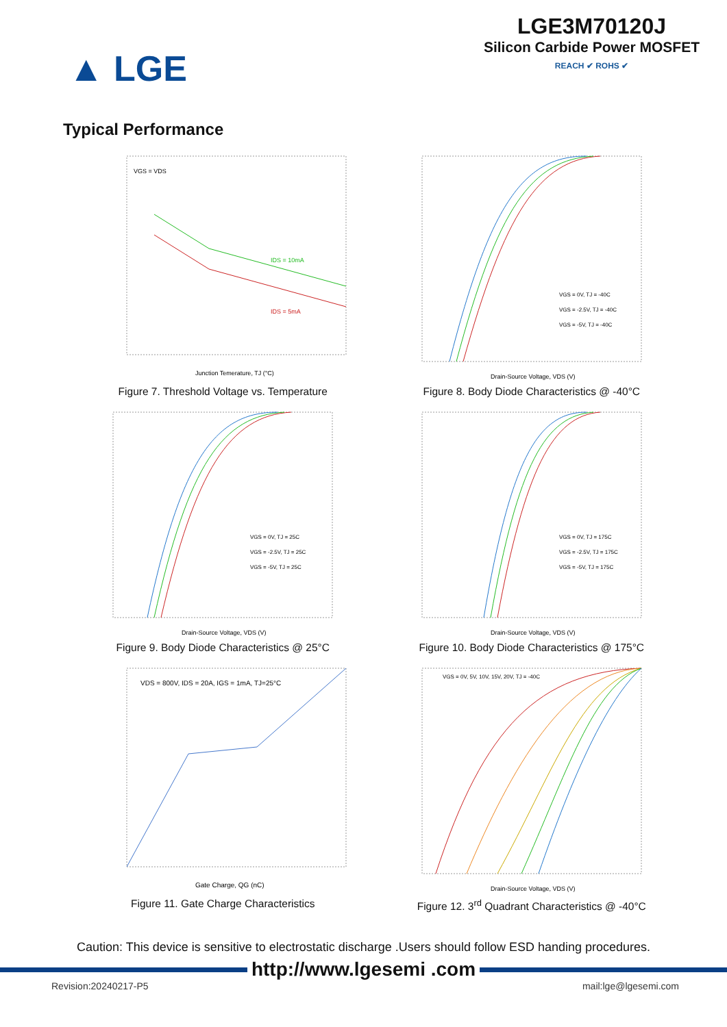▲ LGE
LGE3M70120J
Silicon Carbide Power MOSFET
REACH ✔ ROHS ✔
Typical Performance
VGS = VDS
IDS = 10mA
IDS = 5mA
Junction Temerature, TJ (°C)
Figure 7. Threshold Voltage vs. Temperature
VGS = 0V, TJ = -40C
VGS = -2.5V, TJ = -40C
VGS = -5V, TJ = -40C
Drain-Source Voltage, VDS (V)
Figure 8. Body Diode Characteristics @ -40°C
VGS = 0V, TJ = 25C
VGS = -2.5V, TJ = 25C
VGS = -5V, TJ = 25C
Drain-Source Voltage, VDS (V)
Figure 9. Body Diode Characteristics @ 25°C
VGS = 0V, TJ = 175C
VGS = -2.5V, TJ = 175C
VGS = -5V, TJ = 175C
Drain-Source Voltage, VDS (V)
Figure 10. Body Diode Characteristics @ 175°C
VDS = 800V, IDS = 20A, IGS = 1mA, TJ=25°C
Gate Charge, QG (nC)
Figure 11. Gate Charge Characteristics
VGS = 0V, 5V, 10V, 15V, 20V, TJ = -40C
Drain-Source Voltage, VDS (V)
Figure 12. 3<sup>rd</sup> Quadrant Characteristics @ -40°C
Caution: This device is sensitive to electrostatic discharge .Users should follow ESD handing procedures.
http://www.lgesemi .com
Revision:20240217-P5 mail:lge@lgesemi.com